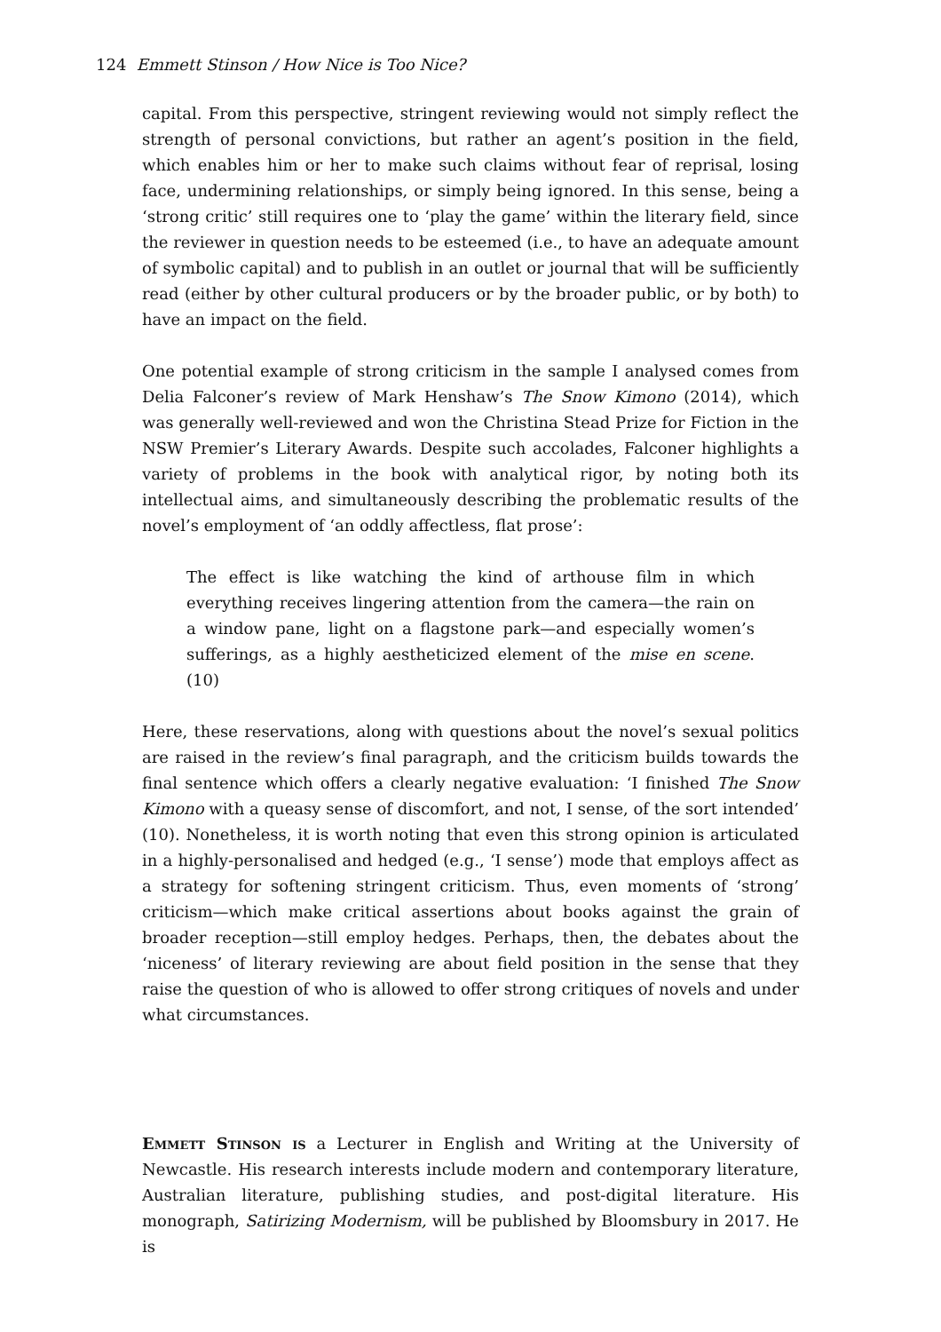124 Emmett Stinson / How Nice is Too Nice?
capital. From this perspective, stringent reviewing would not simply reflect the strength of personal convictions, but rather an agent’s position in the field, which enables him or her to make such claims without fear of reprisal, losing face, undermining relationships, or simply being ignored. In this sense, being a ‘strong critic’ still requires one to ‘play the game’ within the literary field, since the reviewer in question needs to be esteemed (i.e., to have an adequate amount of symbolic capital) and to publish in an outlet or journal that will be sufficiently read (either by other cultural producers or by the broader public, or by both) to have an impact on the field.
One potential example of strong criticism in the sample I analysed comes from Delia Falconer’s review of Mark Henshaw’s The Snow Kimono (2014), which was generally well-reviewed and won the Christina Stead Prize for Fiction in the NSW Premier’s Literary Awards. Despite such accolades, Falconer highlights a variety of problems in the book with analytical rigor, by noting both its intellectual aims, and simultaneously describing the problematic results of the novel’s employment of ‘an oddly affectless, flat prose’:
The effect is like watching the kind of arthouse film in which everything receives lingering attention from the camera—the rain on a window pane, light on a flagstone park—and especially women’s sufferings, as a highly aestheticized element of the mise en scene. (10)
Here, these reservations, along with questions about the novel’s sexual politics are raised in the review’s final paragraph, and the criticism builds towards the final sentence which offers a clearly negative evaluation: ‘I finished The Snow Kimono with a queasy sense of discomfort, and not, I sense, of the sort intended’ (10). Nonetheless, it is worth noting that even this strong opinion is articulated in a highly-personalised and hedged (e.g., ‘I sense’) mode that employs affect as a strategy for softening stringent criticism. Thus, even moments of ‘strong’ criticism—which make critical assertions about books against the grain of broader reception—still employ hedges. Perhaps, then, the debates about the ‘niceness’ of literary reviewing are about field position in the sense that they raise the question of who is allowed to offer strong critiques of novels and under what circumstances.
Emmett Stinson is a Lecturer in English and Writing at the University of Newcastle. His research interests include modern and contemporary literature, Australian literature, publishing studies, and post-digital literature. His monograph, Satirizing Modernism, will be published by Bloomsbury in 2017. He is